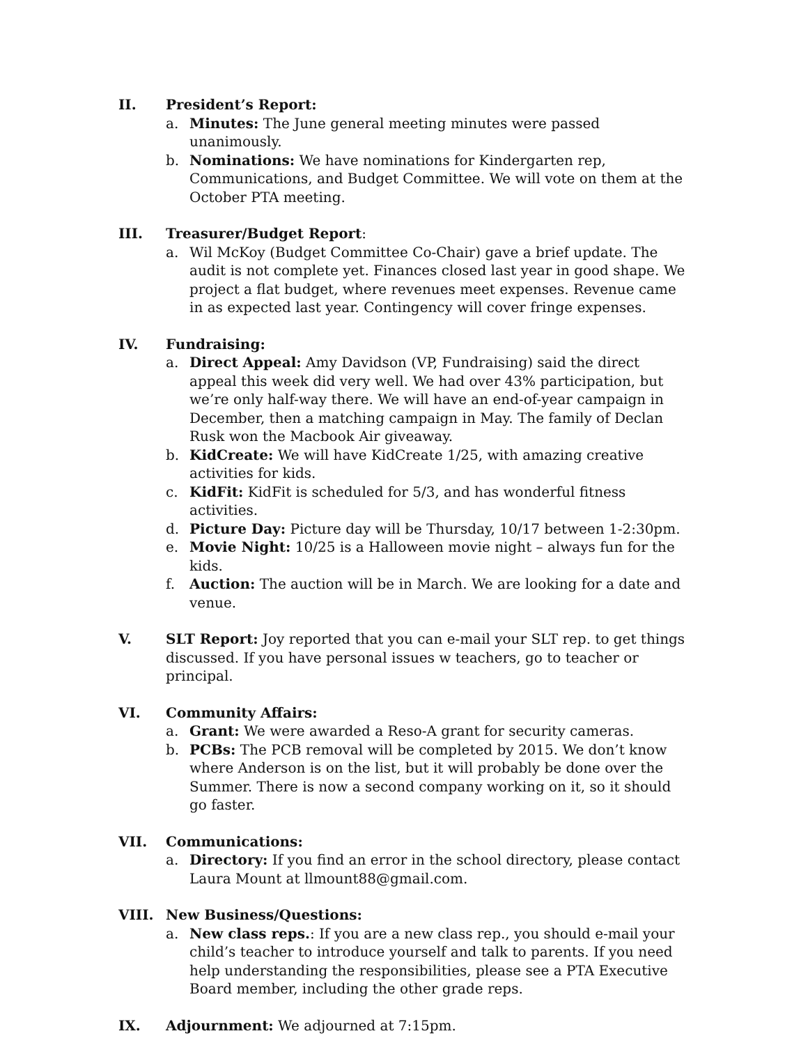II. President’s Report:
a. Minutes: The June general meeting minutes were passed unanimously.
b. Nominations: We have nominations for Kindergarten rep, Communications, and Budget Committee. We will vote on them at the October PTA meeting.
III. Treasurer/Budget Report:
a. Wil McKoy (Budget Committee Co-Chair) gave a brief update. The audit is not complete yet. Finances closed last year in good shape. We project a flat budget, where revenues meet expenses. Revenue came in as expected last year. Contingency will cover fringe expenses.
IV. Fundraising:
a. Direct Appeal: Amy Davidson (VP, Fundraising) said the direct appeal this week did very well. We had over 43% participation, but we’re only half-way there. We will have an end-of-year campaign in December, then a matching campaign in May. The family of Declan Rusk won the Macbook Air giveaway.
b. KidCreate: We will have KidCreate 1/25, with amazing creative activities for kids.
c. KidFit: KidFit is scheduled for 5/3, and has wonderful fitness activities.
d. Picture Day: Picture day will be Thursday, 10/17 between 1-2:30pm.
e. Movie Night: 10/25 is a Halloween movie night – always fun for the kids.
f. Auction: The auction will be in March. We are looking for a date and venue.
V. SLT Report: Joy reported that you can e-mail your SLT rep. to get things discussed. If you have personal issues w teachers, go to teacher or principal.
VI. Community Affairs:
a. Grant: We were awarded a Reso-A grant for security cameras.
b. PCBs: The PCB removal will be completed by 2015. We don’t know where Anderson is on the list, but it will probably be done over the Summer. There is now a second company working on it, so it should go faster.
VII. Communications:
a. Directory: If you find an error in the school directory, please contact Laura Mount at llmount88@gmail.com.
VIII. New Business/Questions:
a. New class reps.: If you are a new class rep., you should e-mail your child’s teacher to introduce yourself and talk to parents. If you need help understanding the responsibilities, please see a PTA Executive Board member, including the other grade reps.
IX. Adjournment: We adjourned at 7:15pm.